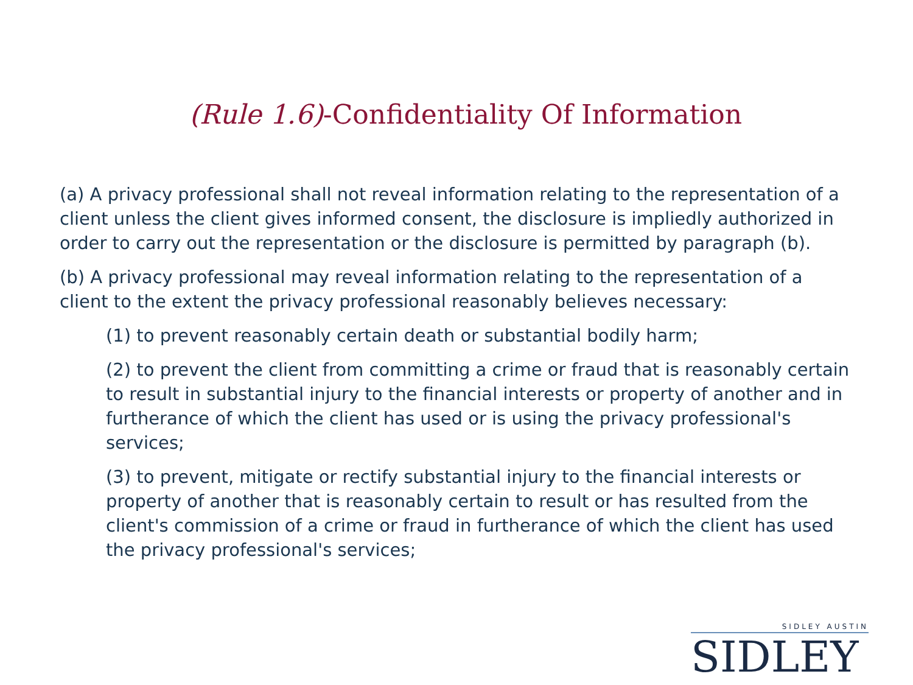(Rule 1.6)-Confidentiality Of Information
(a) A privacy professional shall not reveal information relating to the representation of a client unless the client gives informed consent, the disclosure is impliedly authorized in order to carry out the representation or the disclosure is permitted by paragraph (b).
(b) A privacy professional may reveal information relating to the representation of a client to the extent the privacy professional reasonably believes necessary:
(1) to prevent reasonably certain death or substantial bodily harm;
(2) to prevent the client from committing a crime or fraud that is reasonably certain to result in substantial injury to the financial interests or property of another and in furtherance of which the client has used or is using the privacy professional's services;
(3) to prevent, mitigate or rectify substantial injury to the financial interests or property of another that is reasonably certain to result or has resulted from the client's commission of a crime or fraud in furtherance of which the client has used the privacy professional's services;
SIDLEY AUSTIN
SIDLEY